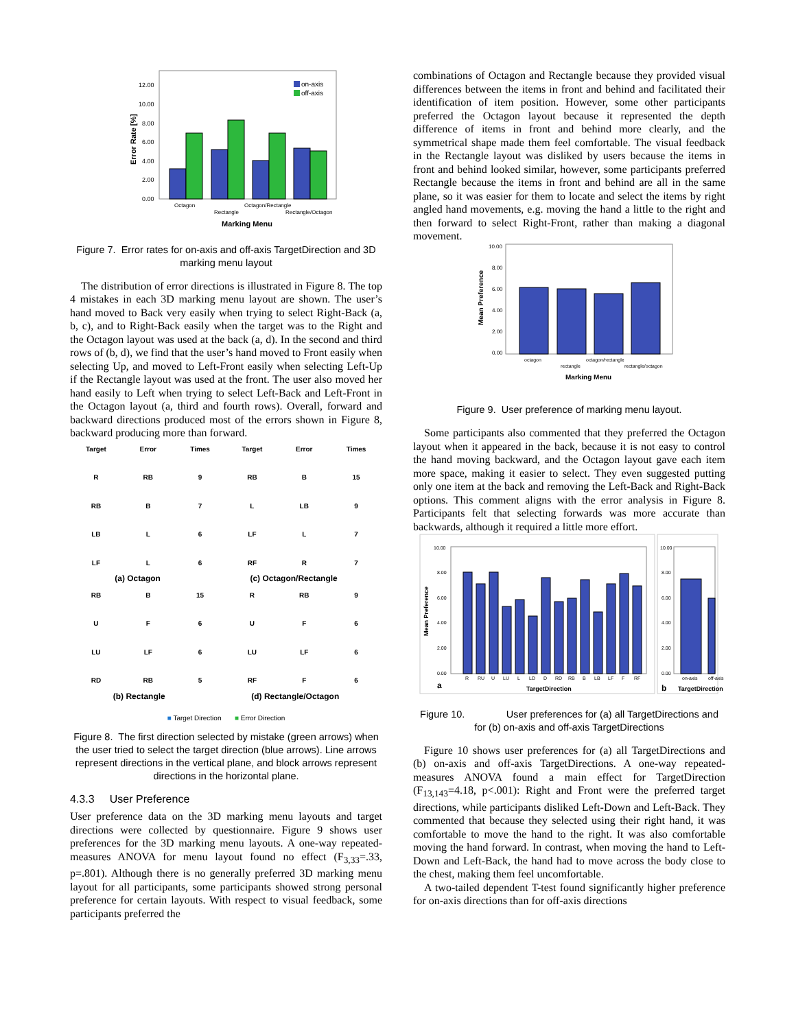12.00
10.00
8.00
6.00
4.00
2.00
0.00
Error Rate [%]
on-axis
off-axis
Octagon
Rectangle
Octagon/Rectangle
Rectangle/Octagon
Marking Menu
Figure 7. Error rates for on-axis and off-axis TargetDirection and 3D marking menu layout
The distribution of error directions is illustrated in Figure 8. The top 4 mistakes in each 3D marking menu layout are shown. The user’s hand moved to Back very easily when trying to select Right-Back (a, b, c), and to Right-Back easily when the target was to the Right and the Octagon layout was used at the back (a, d). In the second and third rows of (b, d), we find that the user’s hand moved to Front easily when selecting Up, and moved to Left-Front easily when selecting Left-Up if the Rectangle layout was used at the front. The user also moved her hand easily to Left when trying to select Left-Back and Left-Front in the Octagon layout (a, third and fourth rows). Overall, forward and backward directions produced most of the errors shown in Figure 8, backward producing more than forward.
Target Error Times Target Error Times R RB 9 RB B 15 RB B 7 L LB 9 LB L 6 LF L 7 LF L 6 RF R 7
(a) Octagon (c) Octagon/Rectangle
RB B 15 R RB 9 UF 6 UF 6 LU LF 6 LU LF 6 RD RB 5 RF F 6
(b) Rectangle (d) Rectangle/Octagon
■ Target Direction ■ Error Direction
Figure 8. The first direction selected by mistake (green arrows) when the user tried to select the target direction (blue arrows). Line arrows represent directions in the vertical plane, and block arrows represent directions in the horizontal plane.
4.3.3 User Preference
User preference data on the 3D marking menu layouts and target directions were collected by questionnaire. Figure 9 shows user preferences for the 3D marking menu layouts. A one-way repeated-measures ANOVA for menu layout found no effect (F<sub>3,33</sub>=.33, p=.801). Although there is no generally preferred 3D marking menu layout for all participants, some participants showed strong personal preference for certain layouts. With respect to visual feedback, some participants preferred the
combinations of Octagon and Rectangle because they provided visual differences between the items in front and behind and facilitated their identification of item position. However, some other participants preferred the Octagon layout because it represented the depth difference of items in front and behind more clearly, and the symmetrical shape made them feel comfortable. The visual feedback in the Rectangle layout was disliked by users because the items in front and behind looked similar, however, some participants preferred Rectangle because the items in front and behind are all in the same plane, so it was easier for them to locate and select the items by right angled hand movements, e.g. moving the hand a little to the right and then forward to select Right-Front, rather than making a diagonal movement.
10.00
8.00
6.00
4.00
2.00
0.00
Mean Preference
octagon
rectangle
octagon/rectangle
rectangle/octagon
Marking Menu
Figure 9. User preference of marking menu layout.
Some participants also commented that they preferred the Octagon layout when it appeared in the back, because it is not easy to control the hand moving backward, and the Octagon layout gave each item more space, making it easier to select. They even suggested putting only one item at the back and removing the Left-Back and Right-Back options. This comment aligns with the error analysis in Figure 8. Participants felt that selecting forwards was more accurate than backwards, although it required a little more effort.
Mean Preference
10.00
8.00
6.00
4.00
2.00
0.00
10.00
8.00
6.00
4.00
2.00
0.00
R
RU
U
LU
L
LD
D
RD
RB
B
LB
LF
F
RF
on-axis
off-axis
a
TargetDirection
b
TargetDirection
Figure 10. User preferences for (a) all TargetDirections and for (b) on-axis and off-axis TargetDirections
Figure 10 shows user preferences for (a) all TargetDirections and (b) on-axis and off-axis TargetDirections. A one-way repeated-measures ANOVA found a main effect for TargetDirection (F<sub>13,143</sub>=4.18, p<.001): Right and Front were the preferred target directions, while participants disliked Left-Down and Left-Back. They commented that because they selected using their right hand, it was comfortable to move the hand to the right. It was also comfortable moving the hand forward. In contrast, when moving the hand to Left-Down and Left-Back, the hand had to move across the body close to the chest, making them feel uncomfortable.
A two-tailed dependent T-test found significantly higher preference for on-axis directions than for off-axis directions